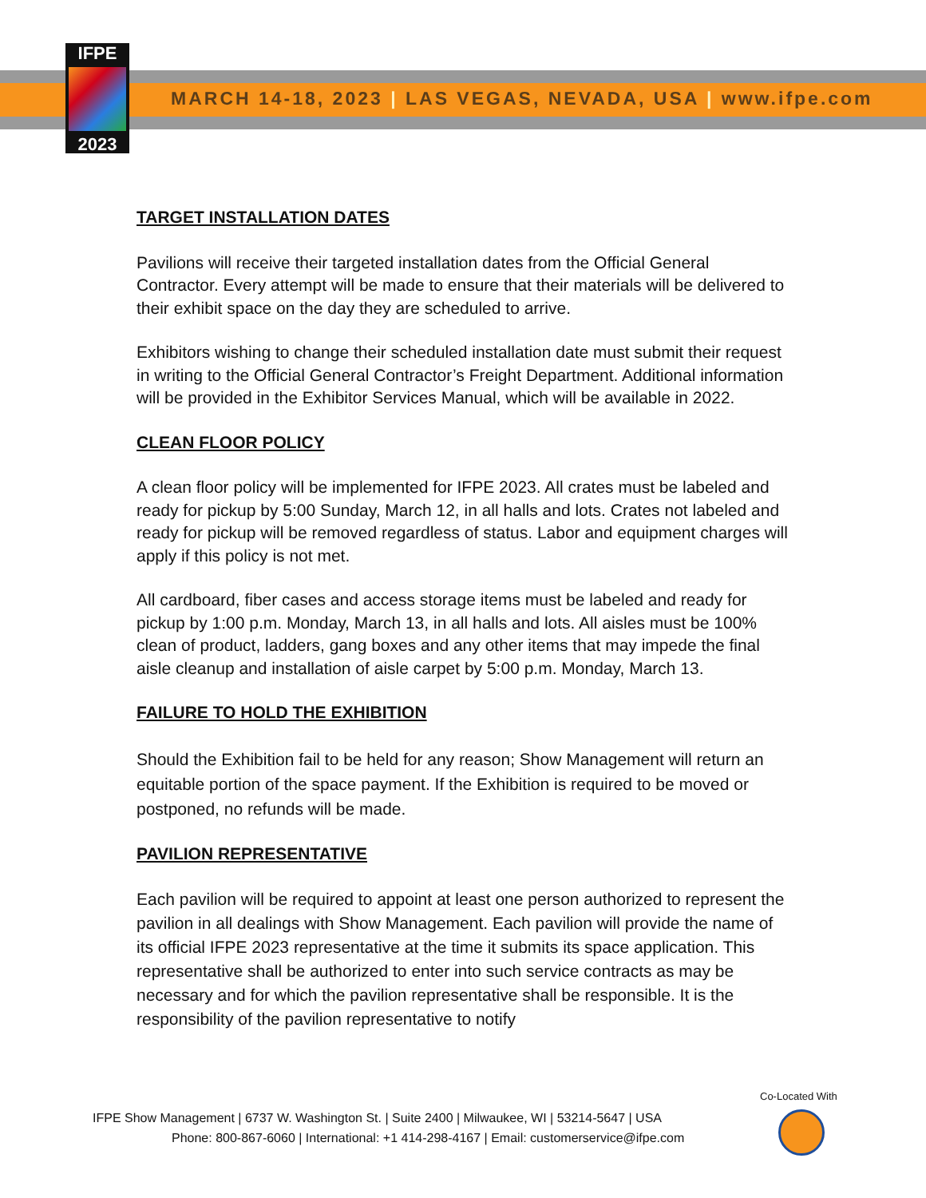IFPE
2023
MARCH 14-18, 2023 | LAS VEGAS, NEVADA, USA | www.ifpe.com
TARGET INSTALLATION DATES
Pavilions will receive their targeted installation dates from the Official General Contractor. Every attempt will be made to ensure that their materials will be delivered to their exhibit space on the day they are scheduled to arrive.
Exhibitors wishing to change their scheduled installation date must submit their request in writing to the Official General Contractor’s Freight Department. Additional information will be provided in the Exhibitor Services Manual, which will be available in 2022.
CLEAN FLOOR POLICY
A clean floor policy will be implemented for IFPE 2023. All crates must be labeled and ready for pickup by 5:00 Sunday, March 12, in all halls and lots. Crates not labeled and ready for pickup will be removed regardless of status. Labor and equipment charges will apply if this policy is not met.
All cardboard, fiber cases and access storage items must be labeled and ready for pickup by 1:00 p.m. Monday, March 13, in all halls and lots. All aisles must be 100% clean of product, ladders, gang boxes and any other items that may impede the final aisle cleanup and installation of aisle carpet by 5:00 p.m. Monday, March 13.
FAILURE TO HOLD THE EXHIBITION
Should the Exhibition fail to be held for any reason; Show Management will return an equitable portion of the space payment. If the Exhibition is required to be moved or postponed, no refunds will be made.
PAVILION REPRESENTATIVE
Each pavilion will be required to appoint at least one person authorized to represent the pavilion in all dealings with Show Management. Each pavilion will provide the name of its official IFPE 2023 representative at the time it submits its space application. This representative shall be authorized to enter into such service contracts as may be necessary and for which the pavilion representative shall be responsible. It is the responsibility of the pavilion representative to notify
Co-Located With
IFPE Show Management | 6737 W. Washington St. | Suite 2400 | Milwaukee, WI | 53214-5647 | USA
Phone: 800-867-6060 | International: +1 414-298-4167 | Email: customerservice@ifpe.com